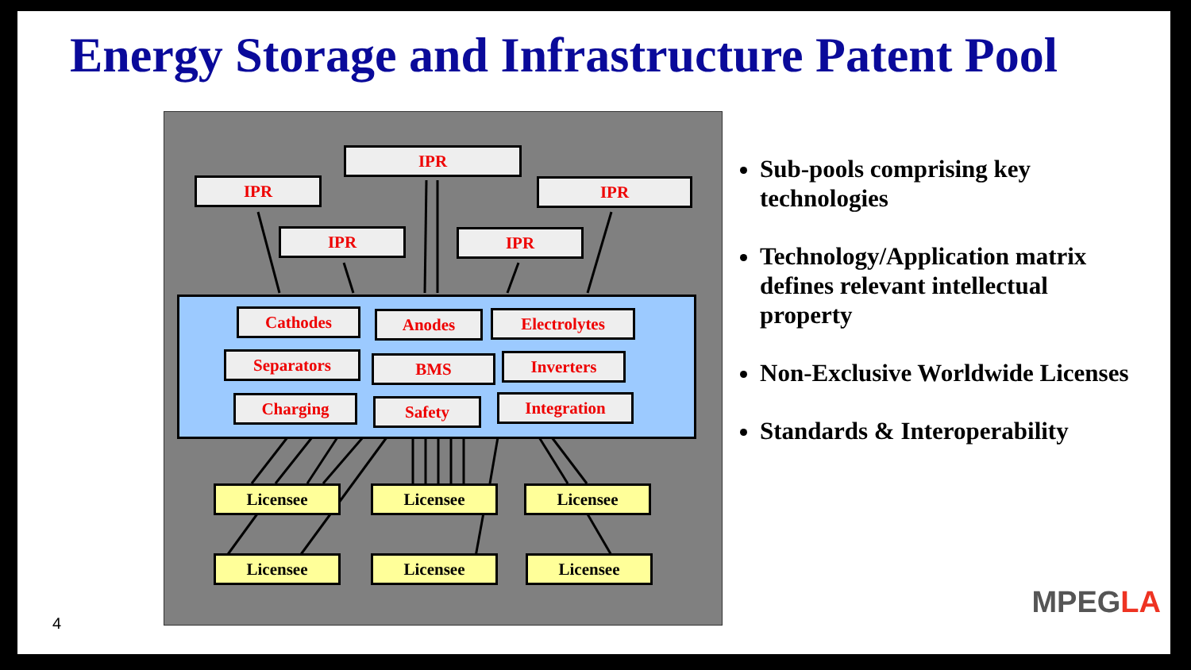Energy Storage and Infrastructure Patent Pool
IPR
IPR IPR
IPR IPR
Cathodes Anodes Electrolytes
Separators BMS Inverters
Charging Safety Integration
Licensee Licensee Licensee
Licensee Licensee Licensee
Sub-pools comprising key technologies
Technology/Application matrix defines relevant intellectual property
Non-Exclusive Worldwide Licenses
Standards & Interoperability
4
MPEGLA